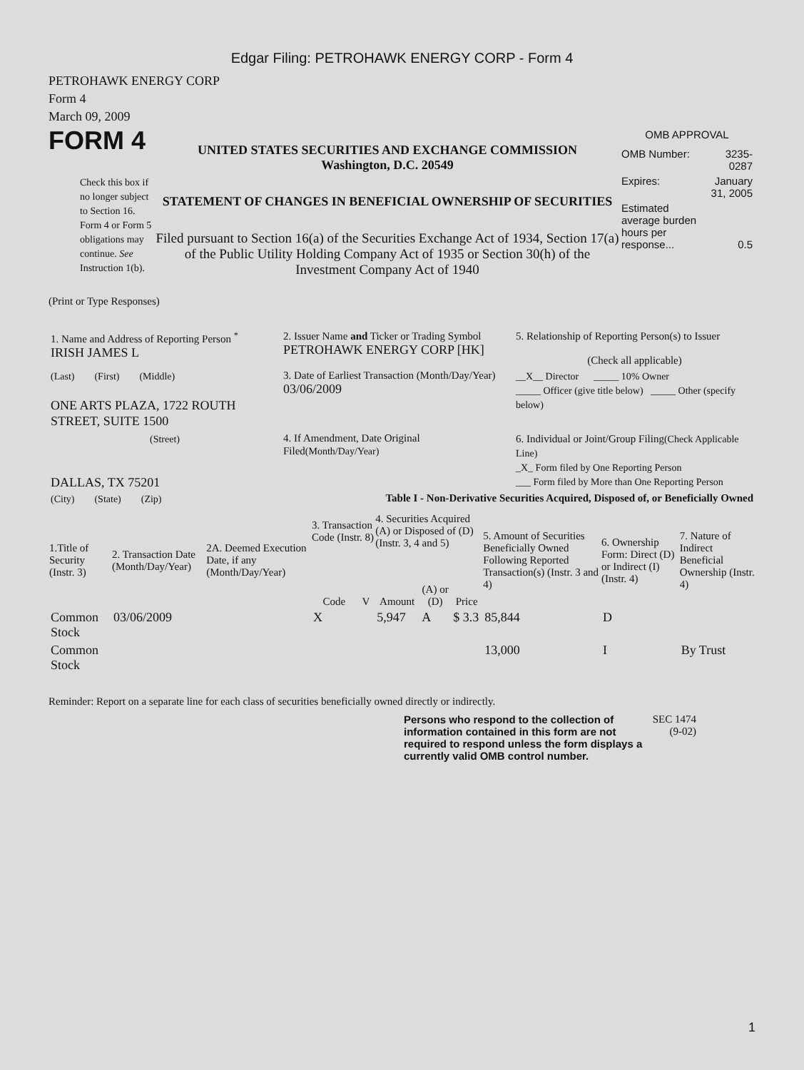Edgar Filing: PETROHAWK ENERGY CORP - Form 4
PETROHAWK ENERGY CORP
Form 4
March 09, 2009
FORM 4
Check this box if no longer subject to Section 16. Form 4 or Form 5 obligations may continue. See Instruction 1(b).
UNITED STATES SECURITIES AND EXCHANGE COMMISSION
Washington, D.C. 20549
STATEMENT OF CHANGES IN BENEFICIAL OWNERSHIP OF SECURITIES
Filed pursuant to Section 16(a) of the Securities Exchange Act of 1934, Section 17(a) of the Public Utility Holding Company Act of 1935 or Section 30(h) of the Investment Company Act of 1940
OMB APPROVAL
| OMB Number: | 3235-0287 |
| Expires: | January 31, 2005 |
| Estimated average burden hours per response... | 0.5 |
(Print or Type Responses)
| 1. Name and Address of Reporting Person <sup>*</sup> IRISH JAMES L | 2. Issuer Name and Ticker or Trading Symbol PETROHAWK ENERGY CORP [HK] | 5. Relationship of Reporting Person(s) to Issuer (Check all applicable) |
| (Last) (First) (Middle) ONE ARTS PLAZA, 1722 ROUTH STREET, SUITE 1500 | 3. Date of Earliest Transaction (Month/Day/Year) 03/06/2009 | __X__ Director _____ 10% Owner _____ Officer (give title below) _____ Other (specify below) |
| (Street) DALLAS, TX 75201 | 4. If Amendment, Date Original Filed (Month/Day/Year) | 6. Individual or Joint/Group Filing (Check Applicable Line) _X_ Form filed by One Reporting Person ___ Form filed by More than One Reporting Person |
| (City) (State) (Zip) | Table I - Non-Derivative Securities Acquired, Disposed of, or Beneficially Owned | |
| 1.Title of Security (Instr. 3) | 2. Transaction Date (Month/Day/Year) | 2A. Deemed Execution Date, if any (Month/Day/Year) | 3. Transaction Code (Instr. 8) | | 4. Securities Acquired (A) or Disposed of (D) (Instr. 3, 4 and 5) | | | 5. Amount of Securities Beneficially Owned Following Reported Transaction(s) (Instr. 3 and 4) | 6. Ownership Form: Direct (D) or Indirect (I) (Instr. 4) | 7. Nature of Indirect Beneficial Ownership (Instr. 4) |
| --- | --- | --- | --- | --- | --- | --- | --- | --- | --- | --- |
| | | | Code | V | Amount | (A) or (D) | Price | | | |
| Common Stock | 03/06/2009 | | X | | 5,947 | A | $ 3.3 | 85,844 | D | |
| Common Stock | | | | | | | | 13,000 | I | By Trust |
Reminder: Report on a separate line for each class of securities beneficially owned directly or indirectly.
Persons who respond to the collection of information contained in this form are not required to respond unless the form displays a currently valid OMB control number.
SEC 1474 (9-02)
1